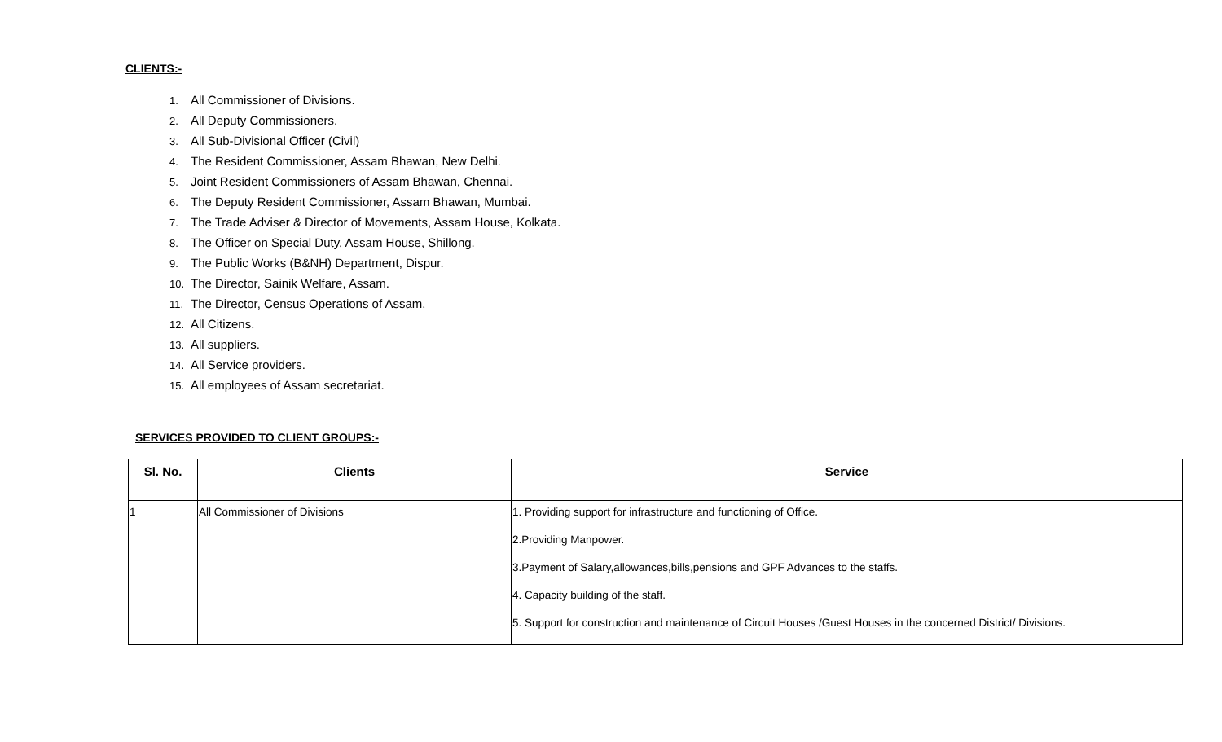CLIENTS:-
1. All Commissioner of Divisions.
2. All Deputy Commissioners.
3. All Sub-Divisional Officer (Civil)
4. The Resident Commissioner, Assam Bhawan, New Delhi.
5. Joint Resident Commissioners of Assam Bhawan, Chennai.
6. The Deputy Resident Commissioner, Assam Bhawan, Mumbai.
7. The Trade Adviser & Director of Movements, Assam House, Kolkata.
8. The Officer on Special Duty, Assam House, Shillong.
9. The Public Works (B&NH) Department, Dispur.
10. The Director, Sainik Welfare, Assam.
11. The Director, Census Operations of Assam.
12. All Citizens.
13. All suppliers.
14. All Service providers.
15. All employees of Assam secretariat.
SERVICES PROVIDED TO CLIENT GROUPS:-
| Sl. No. | Clients | Service |
| --- | --- | --- |
| 1 | All Commissioner of Divisions | 1. Providing support for infrastructure and functioning of Office. 2.Providing Manpower. 3.Payment of Salary,allowances,bills,pensions and GPF Advances to the staffs. 4. Capacity building of the staff. 5. Support for construction and maintenance of Circuit Houses /Guest Houses in the concerned District/ Divisions. |